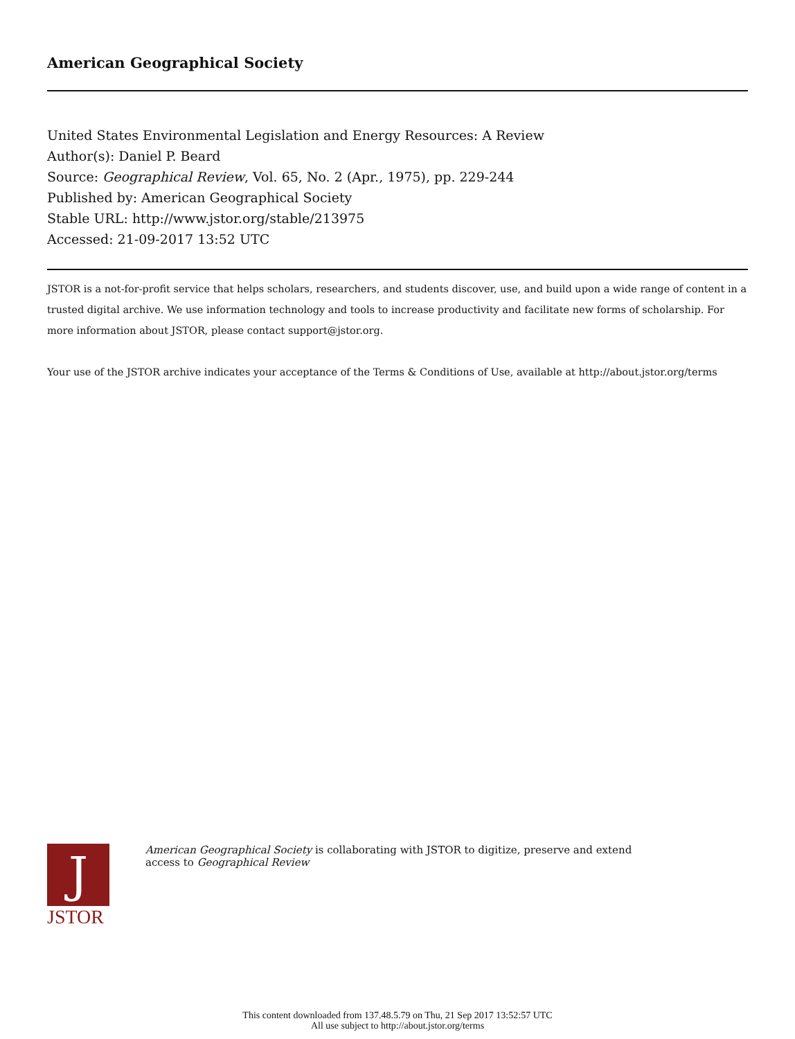American Geographical Society
United States Environmental Legislation and Energy Resources: A Review
Author(s): Daniel P. Beard
Source: Geographical Review, Vol. 65, No. 2 (Apr., 1975), pp. 229-244
Published by: American Geographical Society
Stable URL: http://www.jstor.org/stable/213975
Accessed: 21-09-2017 13:52 UTC
JSTOR is a not-for-profit service that helps scholars, researchers, and students discover, use, and build upon a wide range of content in a trusted digital archive. We use information technology and tools to increase productivity and facilitate new forms of scholarship. For more information about JSTOR, please contact support@jstor.org.
Your use of the JSTOR archive indicates your acceptance of the Terms & Conditions of Use, available at http://about.jstor.org/terms
J
JSTOR
American Geographical Society is collaborating with JSTOR to digitize, preserve and extend
access to Geographical Review
This content downloaded from 137.48.5.79 on Thu, 21 Sep 2017 13:52:57 UTC
All use subject to http://about.jstor.org/terms